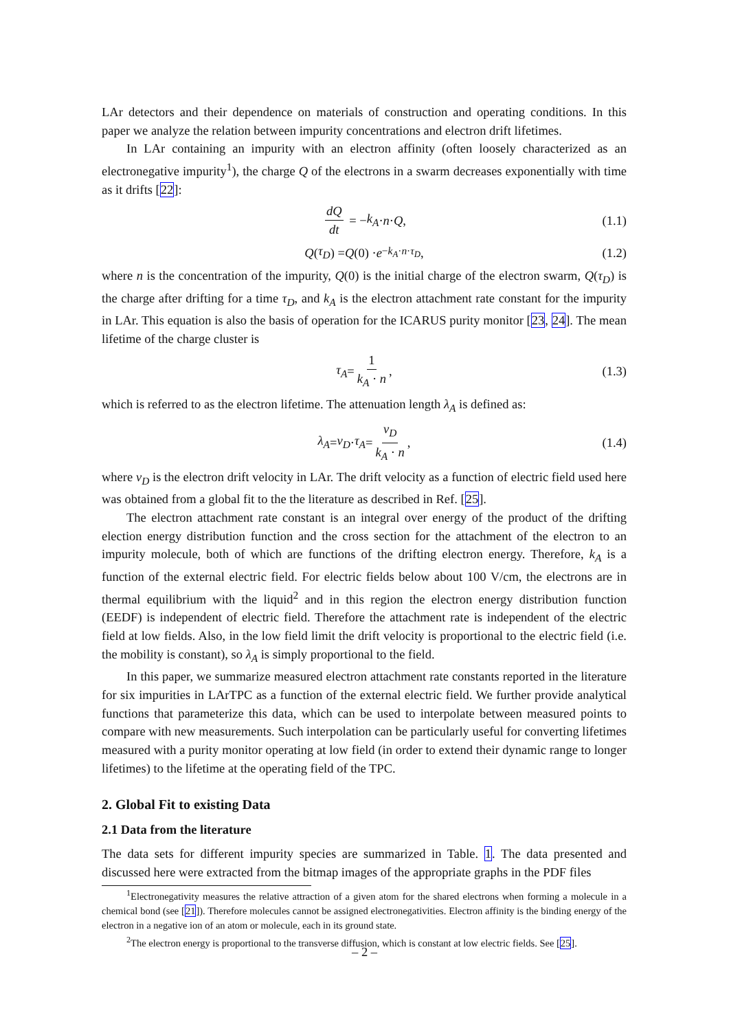LAr detectors and their dependence on materials of construction and operating conditions. In this paper we analyze the relation between impurity concentrations and electron drift lifetimes.
In LAr containing an impurity with an electron affinity (often loosely characterized as an electronegative impurity<sup>1</sup>), the charge Q of the electrons in a swarm decreases exponentially with time as it drifts [22]:
dQ dt = − k<sub>A</sub> · n · Q, (1.1)
Q (τ<sub>D</sub>) = Q (0) · e<sup>−k<sub>A</sub>·n·τ<sub>D</sub></sup>, (1.2)
where n is the concentration of the impurity, Q(0) is the initial charge of the electron swarm, Q(τ<sub>D</sub>) is the charge after drifting for a time τ<sub>D</sub>, and k<sub>A</sub> is the electron attachment rate constant for the impurity in LAr. This equation is also the basis of operation for the ICARUS purity monitor [23, 24]. The mean lifetime of the charge cluster is
τ<sub>A</sub> = 1 k<sub>A</sub> · n, (1.3)
which is referred to as the electron lifetime. The attenuation length λ<sub>A</sub> is defined as:
λ<sub>A</sub> = v<sub>D</sub> · τ<sub>A</sub> = v<sub>D</sub> k<sub>A</sub> · n, (1.4)
where v<sub>D</sub> is the electron drift velocity in LAr. The drift velocity as a function of electric field used here was obtained from a global fit to the the literature as described in Ref. [25].
The electron attachment rate constant is an integral over energy of the product of the drifting election energy distribution function and the cross section for the attachment of the electron to an impurity molecule, both of which are functions of the drifting electron energy. Therefore, k<sub>A</sub> is a function of the external electric field. For electric fields below about 100 V/cm, the electrons are in thermal equilibrium with the liquid<sup>2</sup> and in this region the electron energy distribution function (EEDF) is independent of electric field. Therefore the attachment rate is independent of the electric field at low fields. Also, in the low field limit the drift velocity is proportional to the electric field (i.e. the mobility is constant), so λ<sub>A</sub> is simply proportional to the field.
In this paper, we summarize measured electron attachment rate constants reported in the literature for six impurities in LArTPC as a function of the external electric field. We further provide analytical functions that parameterize this data, which can be used to interpolate between measured points to compare with new measurements. Such interpolation can be particularly useful for converting lifetimes measured with a purity monitor operating at low field (in order to extend their dynamic range to longer lifetimes) to the lifetime at the operating field of the TPC.
2. Global Fit to existing Data
2.1 Data from the literature
The data sets for different impurity species are summarized in Table. 1. The data presented and discussed here were extracted from the bitmap images of the appropriate graphs in the PDF files
<sup>1</sup> Electronegativity measures the relative attraction of a given atom for the shared electrons when forming a molecule in a chemical bond (see [21]). Therefore molecules cannot be assigned electronegativities. Electron affinity is the binding energy of the electron in a negative ion of an atom or molecule, each in its ground state.
<sup>2</sup> The electron energy is proportional to the transverse diffusion, which is constant at low electric fields. See [25].
– 2 –